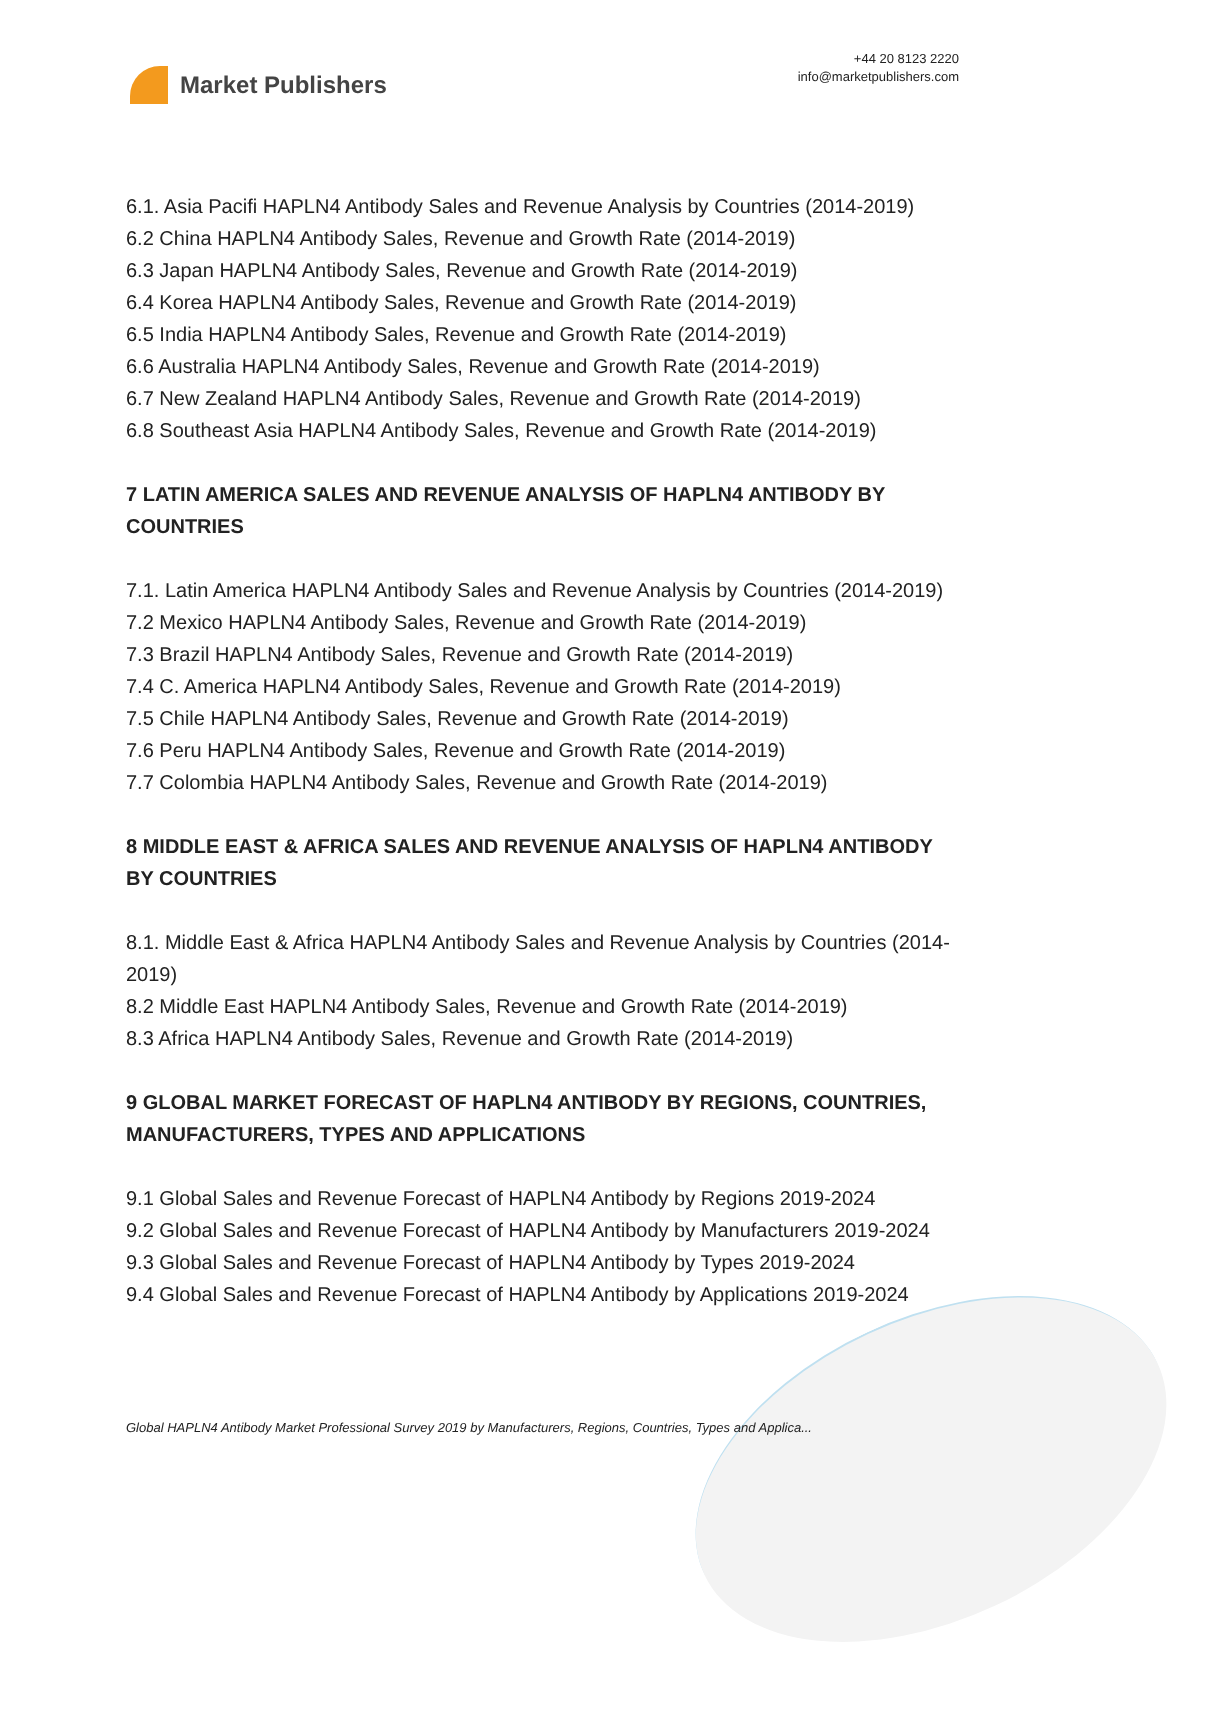Market Publishers
+44 20 8123 2220
info@marketpublishers.com
6.1. Asia Pacifi HAPLN4 Antibody Sales and Revenue Analysis by Countries (2014-2019)
6.2 China HAPLN4 Antibody Sales, Revenue and Growth Rate (2014-2019)
6.3 Japan HAPLN4 Antibody Sales, Revenue and Growth Rate (2014-2019)
6.4 Korea HAPLN4 Antibody Sales, Revenue and Growth Rate (2014-2019)
6.5 India HAPLN4 Antibody Sales, Revenue and Growth Rate (2014-2019)
6.6 Australia HAPLN4 Antibody Sales, Revenue and Growth Rate (2014-2019)
6.7 New Zealand HAPLN4 Antibody Sales, Revenue and Growth Rate (2014-2019)
6.8 Southeast Asia HAPLN4 Antibody Sales, Revenue and Growth Rate (2014-2019)
7 LATIN AMERICA SALES AND REVENUE ANALYSIS OF HAPLN4 ANTIBODY BY COUNTRIES
7.1. Latin America HAPLN4 Antibody Sales and Revenue Analysis by Countries (2014-2019)
7.2 Mexico HAPLN4 Antibody Sales, Revenue and Growth Rate (2014-2019)
7.3 Brazil HAPLN4 Antibody Sales, Revenue and Growth Rate (2014-2019)
7.4 C. America HAPLN4 Antibody Sales, Revenue and Growth Rate (2014-2019)
7.5 Chile HAPLN4 Antibody Sales, Revenue and Growth Rate (2014-2019)
7.6 Peru HAPLN4 Antibody Sales, Revenue and Growth Rate (2014-2019)
7.7 Colombia HAPLN4 Antibody Sales, Revenue and Growth Rate (2014-2019)
8 MIDDLE EAST & AFRICA SALES AND REVENUE ANALYSIS OF HAPLN4 ANTIBODY BY COUNTRIES
8.1. Middle East & Africa HAPLN4 Antibody Sales and Revenue Analysis by Countries (2014-2019)
8.2 Middle East HAPLN4 Antibody Sales, Revenue and Growth Rate (2014-2019)
8.3 Africa HAPLN4 Antibody Sales, Revenue and Growth Rate (2014-2019)
9 GLOBAL MARKET FORECAST OF HAPLN4 ANTIBODY BY REGIONS, COUNTRIES, MANUFACTURERS, TYPES AND APPLICATIONS
9.1 Global Sales and Revenue Forecast of HAPLN4 Antibody by Regions 2019-2024
9.2 Global Sales and Revenue Forecast of HAPLN4 Antibody by Manufacturers 2019-2024
9.3 Global Sales and Revenue Forecast of HAPLN4 Antibody by Types 2019-2024
9.4 Global Sales and Revenue Forecast of HAPLN4 Antibody by Applications 2019-2024
Global HAPLN4 Antibody Market Professional Survey 2019 by Manufacturers, Regions, Countries, Types and Applica...